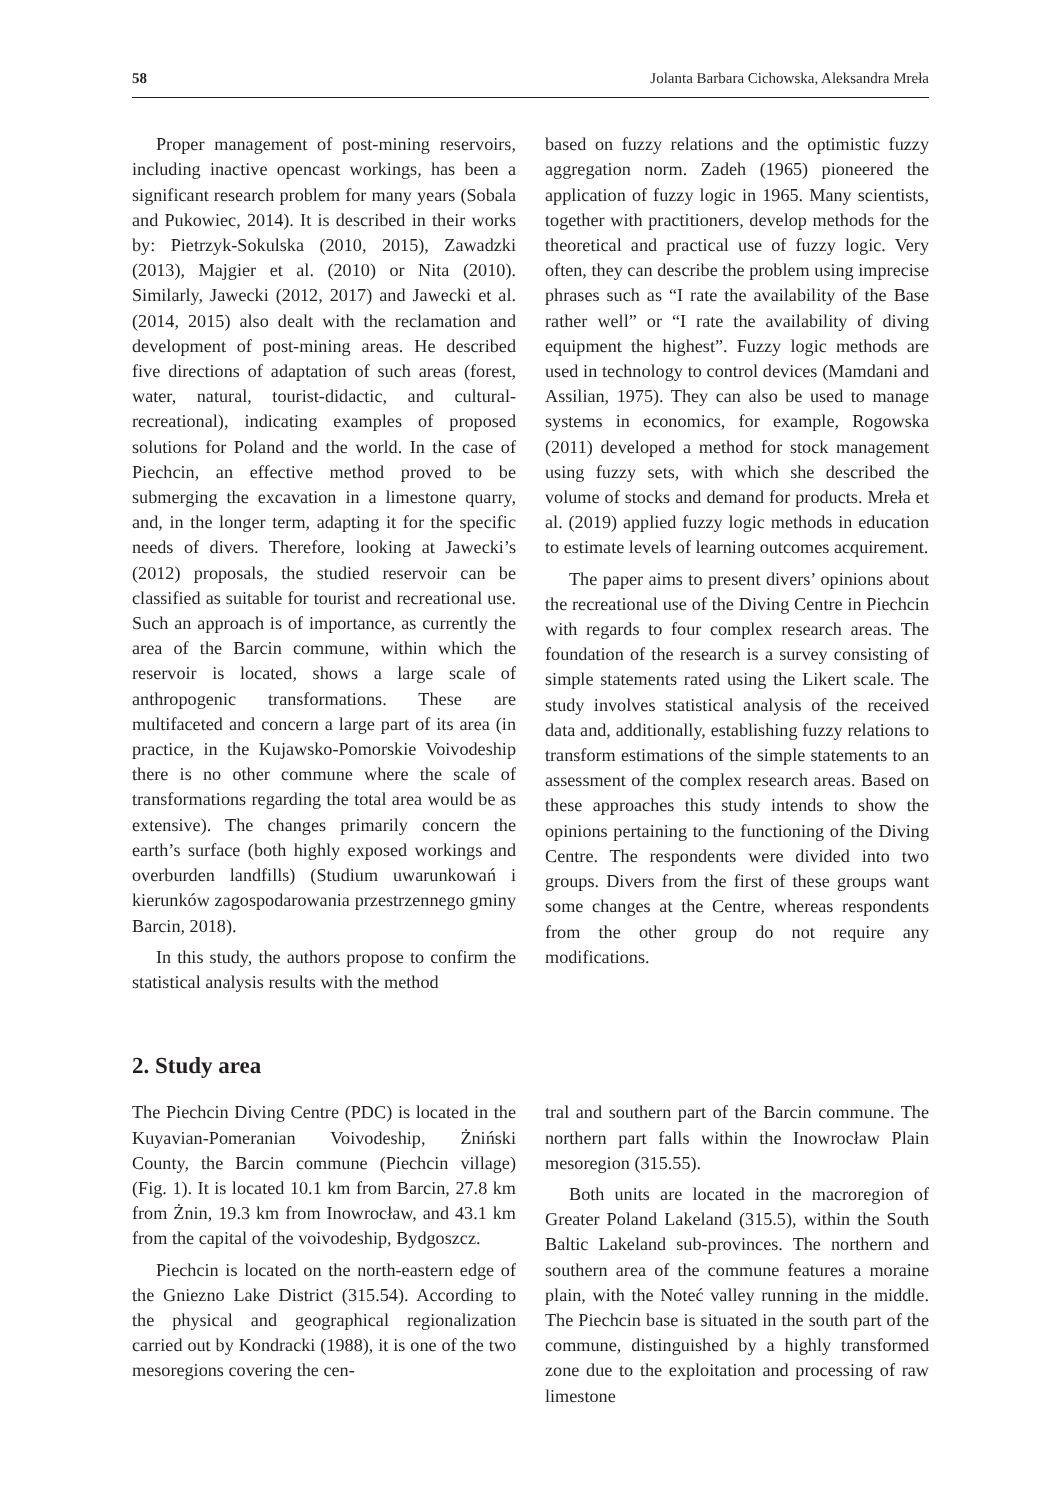58 Jolanta Barbara Cichowska, Aleksandra Mreła
Proper management of post-mining reservoirs, including inactive opencast workings, has been a significant research problem for many years (Sobala and Pukowiec, 2014). It is described in their works by: Pietrzyk-Sokulska (2010, 2015), Zawadzki (2013), Majgier et al. (2010) or Nita (2010). Similarly, Jawecki (2012, 2017) and Jawecki et al. (2014, 2015) also dealt with the reclamation and development of post-mining areas. He described five directions of adaptation of such areas (forest, water, natural, tourist-didactic, and cultural-recreational), indicating examples of proposed solutions for Poland and the world. In the case of Piechcin, an effective method proved to be submerging the excavation in a limestone quarry, and, in the longer term, adapting it for the specific needs of divers. Therefore, looking at Jawecki’s (2012) proposals, the studied reservoir can be classified as suitable for tourist and recreational use. Such an approach is of importance, as currently the area of the Barcin commune, within which the reservoir is located, shows a large scale of anthropogenic transformations. These are multifaceted and concern a large part of its area (in practice, in the Kujawsko-Pomorskie Voivodeship there is no other commune where the scale of transformations regarding the total area would be as extensive). The changes primarily concern the earth’s surface (both highly exposed workings and overburden landfills) (Studium uwarunkowań i kierunków zagospodarowania przestrzennego gminy Barcin, 2018).
In this study, the authors propose to confirm the statistical analysis results with the method
based on fuzzy relations and the optimistic fuzzy aggregation norm. Zadeh (1965) pioneered the application of fuzzy logic in 1965. Many scientists, together with practitioners, develop methods for the theoretical and practical use of fuzzy logic. Very often, they can describe the problem using imprecise phrases such as “I rate the availability of the Base rather well” or “I rate the availability of diving equipment the highest”. Fuzzy logic methods are used in technology to control devices (Mamdani and Assilian, 1975). They can also be used to manage systems in economics, for example, Rogowska (2011) developed a method for stock management using fuzzy sets, with which she described the volume of stocks and demand for products. Mreła et al. (2019) applied fuzzy logic methods in education to estimate levels of learning outcomes acquirement.
The paper aims to present divers’ opinions about the recreational use of the Diving Centre in Piechcin with regards to four complex research areas. The foundation of the research is a survey consisting of simple statements rated using the Likert scale. The study involves statistical analysis of the received data and, additionally, establishing fuzzy relations to transform estimations of the simple statements to an assessment of the complex research areas. Based on these approaches this study intends to show the opinions pertaining to the functioning of the Diving Centre. The respondents were divided into two groups. Divers from the first of these groups want some changes at the Centre, whereas respondents from the other group do not require any modifications.
2. Study area
The Piechcin Diving Centre (PDC) is located in the Kuyavian-Pomeranian Voivodeship, Żniński County, the Barcin commune (Piechcin village) (Fig. 1). It is located 10.1 km from Barcin, 27.8 km from Żnin, 19.3 km from Inowrocław, and 43.1 km from the capital of the voivodeship, Bydgoszcz.
Piechcin is located on the north-eastern edge of the Gniezno Lake District (315.54). According to the physical and geographical regionalization carried out by Kondracki (1988), it is one of the two mesoregions covering the cen-
tral and southern part of the Barcin commune. The northern part falls within the Inowrocław Plain mesoregion (315.55).
Both units are located in the macroregion of Greater Poland Lakeland (315.5), within the South Baltic Lakeland sub-provinces. The northern and southern area of the commune features a moraine plain, with the Noteć valley running in the middle. The Piechcin base is situated in the south part of the commune, distinguished by a highly transformed zone due to the exploitation and processing of raw limestone